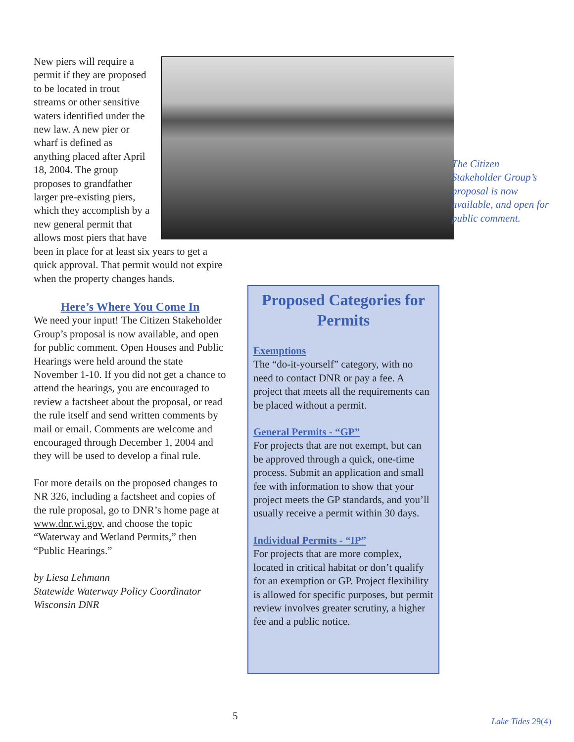New piers will require a permit if they are proposed to be located in trout streams or other sensitive waters identified under the new law. A new pier or wharf is defined as anything placed after April 18, 2004. The group proposes to grandfather larger pre-existing piers, which they accomplish by a new general permit that allows most piers that have been in place for at least six years to get a quick approval. That permit would not expire when the property changes hands.
Here’s Where You Come In
We need your input! The Citizen Stakeholder Group’s proposal is now available, and open for public comment. Open Houses and Public Hearings were held around the state November 1-10. If you did not get a chance to attend the hearings, you are encouraged to review a factsheet about the proposal, or read the rule itself and send written comments by mail or email. Comments are welcome and encouraged through December 1, 2004 and they will be used to develop a final rule.
For more details on the proposed changes to NR 326, including a factsheet and copies of the rule proposal, go to DNR’s home page at www.dnr.wi.gov, and choose the topic “Waterway and Wetland Permits,” then “Public Hearings.”
by Liesa Lehmann
Statewide Waterway Policy Coordinator
Wisconsin DNR
The Citizen Stakeholder Group’s proposal is now available, and open for public comment.
Proposed Categories for Permits
Exemptions
The “do-it-yourself” category, with no need to contact DNR or pay a fee. A project that meets all the requirements can be placed without a permit.
General Permits - “GP”
For projects that are not exempt, but can be approved through a quick, one-time process. Submit an application and small fee with information to show that your project meets the GP standards, and you’ll usually receive a permit within 30 days.
Individual Permits - “IP”
For projects that are more complex, located in critical habitat or don’t qualify for an exemption or GP. Project flexibility is allowed for specific purposes, but permit review involves greater scrutiny, a higher fee and a public notice.
5 Lake Tides 29(4)